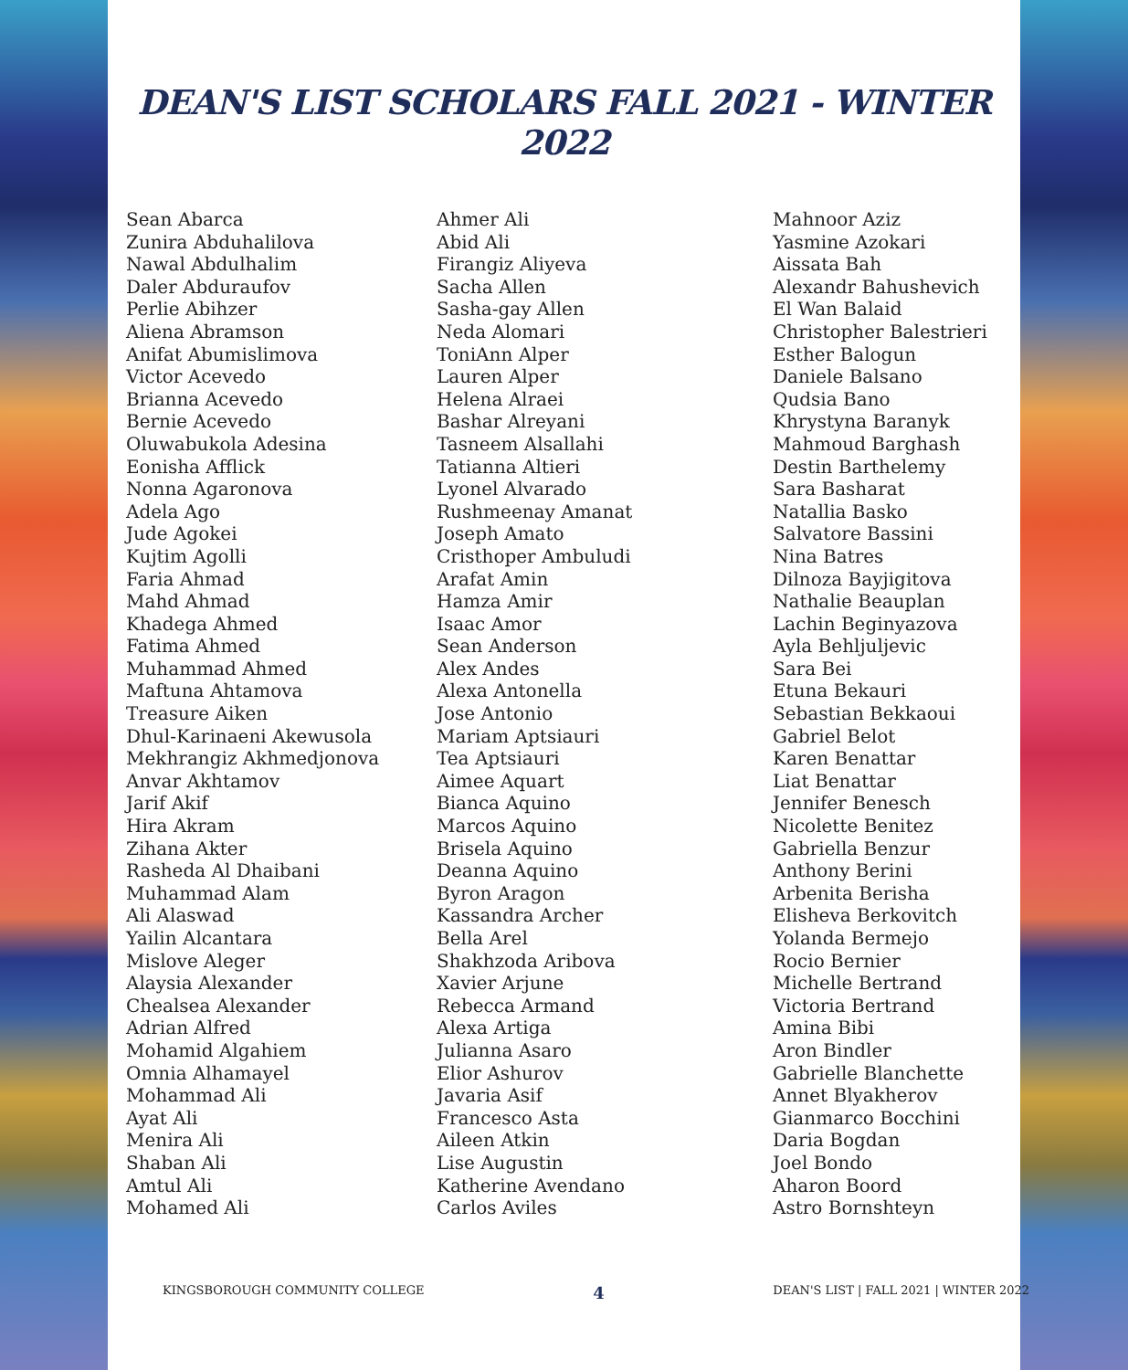DEAN'S LIST SCHOLARS FALL 2021 - WINTER 2022
Sean Abarca
Zunira Abduhalilova
Nawal Abdulhalim
Daler Abduraufov
Perlie Abihzer
Aliena Abramson
Anifat Abumislimova
Victor Acevedo
Brianna Acevedo
Bernie Acevedo
Oluwabukola Adesina
Eonisha Afflick
Nonna Agaronova
Adela Ago
Jude Agokei
Kujtim Agolli
Faria Ahmad
Mahd Ahmad
Khadega Ahmed
Fatima Ahmed
Muhammad Ahmed
Maftuna Ahtamova
Treasure Aiken
Dhul-Karinaeni Akewusola
Mekhrangiz Akhmedjonova
Anvar Akhtamov
Jarif Akif
Hira Akram
Zihana Akter
Rasheda Al Dhaibani
Muhammad Alam
Ali Alaswad
Yailin Alcantara
Mislove Aleger
Alaysia Alexander
Chealsea Alexander
Adrian Alfred
Mohamid Algahiem
Omnia Alhamayel
Mohammad Ali
Ayat Ali
Menira Ali
Shaban Ali
Amtul Ali
Mohamed Ali
Ahmer Ali
Abid Ali
Firangiz Aliyeva
Sacha Allen
Sasha-gay Allen
Neda Alomari
ToniAnn Alper
Lauren Alper
Helena Alraei
Bashar Alreyani
Tasneem Alsallahi
Tatianna Altieri
Lyonel Alvarado
Rushmeenay Amanat
Joseph Amato
Cristhoper Ambuludi
Arafat Amin
Hamza Amir
Isaac Amor
Sean Anderson
Alex Andes
Alexa Antonella
Jose Antonio
Mariam Aptsiauri
Tea Aptsiauri
Aimee Aquart
Bianca Aquino
Marcos Aquino
Brisela Aquino
Deanna Aquino
Byron Aragon
Kassandra Archer
Bella Arel
Shakhzoda Aribova
Xavier Arjune
Rebecca Armand
Alexa Artiga
Julianna Asaro
Elior Ashurov
Javaria Asif
Francesco Asta
Aileen Atkin
Lise Augustin
Katherine Avendano
Carlos Aviles
Mahnoor Aziz
Yasmine Azokari
Aissata Bah
Alexandr Bahushevich
El Wan Balaid
Christopher Balestrieri
Esther Balogun
Daniele Balsano
Qudsia Bano
Khrystyna Baranyk
Mahmoud Barghash
Destin Barthelemy
Sara Basharat
Natallia Basko
Salvatore Bassini
Nina Batres
Dilnoza Bayjigitova
Nathalie Beauplan
Lachin Beginyazova
Ayla Behljuljevic
Sara Bei
Etuna Bekauri
Sebastian Bekkaoui
Gabriel Belot
Karen Benattar
Liat Benattar
Jennifer Benesch
Nicolette Benitez
Gabriella Benzur
Anthony Berini
Arbenita Berisha
Elisheva Berkovitch
Yolanda Bermejo
Rocio Bernier
Michelle Bertrand
Victoria Bertrand
Amina Bibi
Aron Bindler
Gabrielle Blanchette
Annet Blyakherov
Gianmarco Bocchini
Daria Bogdan
Joel Bondo
Aharon Boord
Astro Bornshteyn
KINGSBOROUGH COMMUNITY COLLEGE 4 DEAN'S LIST | FALL 2021 | WINTER 2022